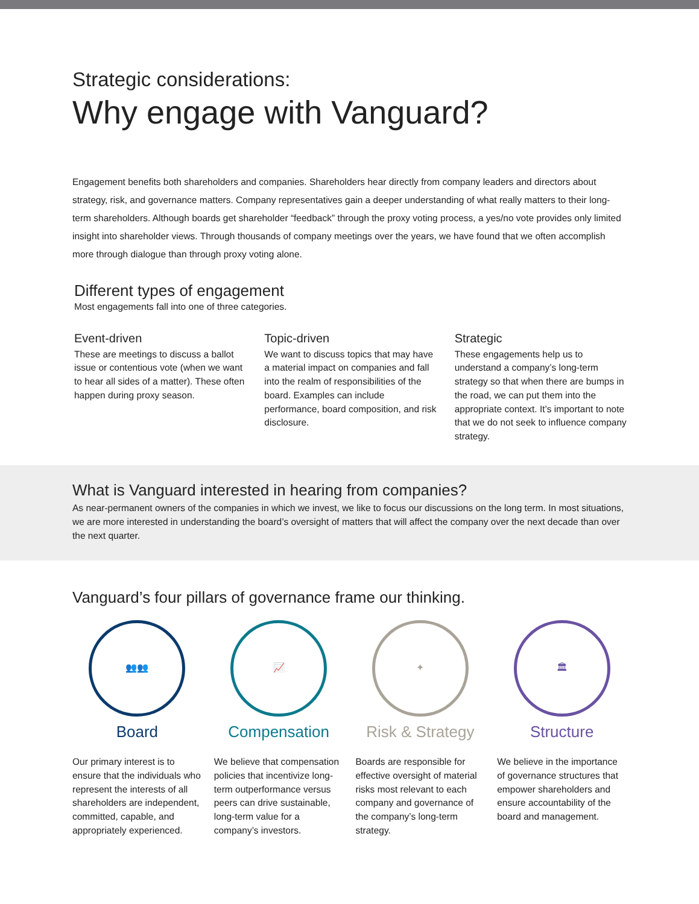Strategic considerations:
Why engage with Vanguard?
Engagement benefits both shareholders and companies. Shareholders hear directly from company leaders and directors about strategy, risk, and governance matters. Company representatives gain a deeper understanding of what really matters to their long-term shareholders. Although boards get shareholder “feedback” through the proxy voting process, a yes/no vote provides only limited insight into shareholder views. Through thousands of company meetings over the years, we have found that we often accomplish more through dialogue than through proxy voting alone.
Different types of engagement
Most engagements fall into one of three categories.
Event-driven
These are meetings to discuss a ballot issue or contentious vote (when we want to hear all sides of a matter). These often happen during proxy season.
Topic-driven
We want to discuss topics that may have a material impact on companies and fall into the realm of responsibilities of the board. Examples can include performance, board composition, and risk disclosure.
Strategic
These engagements help us to understand a company’s long-term strategy so that when there are bumps in the road, we can put them into the appropriate context. It’s important to note that we do not seek to influence company strategy.
What is Vanguard interested in hearing from companies?
As near-permanent owners of the companies in which we invest, we like to focus our discussions on the long term. In most situations, we are more interested in understanding the board’s oversight of matters that will affect the company over the next decade than over the next quarter.
Vanguard’s four pillars of governance frame our thinking.
👥👥
Board
Our primary interest is to ensure that the individuals who represent the interests of all shareholders are independent, committed, capable, and appropriately experienced.
📈
Compensation
We believe that compensation policies that incentivize long-term outperformance versus peers can drive sustainable, long-term value for a company’s investors.
✦
Risk & Strategy
Boards are responsible for effective oversight of material risks most relevant to each company and governance of the company’s long-term strategy.
🏛
Structure
We believe in the importance of governance structures that empower shareholders and ensure accountability of the board and management.